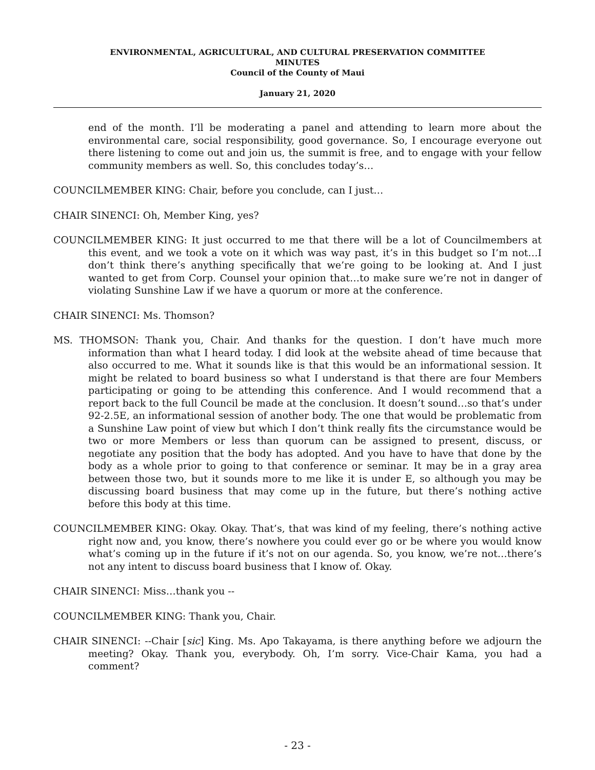ENVIRONMENTAL, AGRICULTURAL, AND CULTURAL PRESERVATION COMMITTEE
MINUTES
Council of the County of Maui
January 21, 2020
end of the month. I’ll be moderating a panel and attending to learn more about the environmental care, social responsibility, good governance. So, I encourage everyone out there listening to come out and join us, the summit is free, and to engage with your fellow community members as well. So, this concludes today’s…
COUNCILMEMBER KING: Chair, before you conclude, can I just…
CHAIR SINENCI: Oh, Member King, yes?
COUNCILMEMBER KING: It just occurred to me that there will be a lot of Councilmembers at this event, and we took a vote on it which was way past, it’s in this budget so I’m not…I don’t think there’s anything specifically that we’re going to be looking at. And I just wanted to get from Corp. Counsel your opinion that…to make sure we’re not in danger of violating Sunshine Law if we have a quorum or more at the conference.
CHAIR SINENCI: Ms. Thomson?
MS. THOMSON: Thank you, Chair. And thanks for the question. I don’t have much more information than what I heard today. I did look at the website ahead of time because that also occurred to me. What it sounds like is that this would be an informational session. It might be related to board business so what I understand is that there are four Members participating or going to be attending this conference. And I would recommend that a report back to the full Council be made at the conclusion. It doesn’t sound…so that’s under 92-2.5E, an informational session of another body. The one that would be problematic from a Sunshine Law point of view but which I don’t think really fits the circumstance would be two or more Members or less than quorum can be assigned to present, discuss, or negotiate any position that the body has adopted. And you have to have that done by the body as a whole prior to going to that conference or seminar. It may be in a gray area between those two, but it sounds more to me like it is under E, so although you may be discussing board business that may come up in the future, but there’s nothing active before this body at this time.
COUNCILMEMBER KING: Okay. Okay. That’s, that was kind of my feeling, there’s nothing active right now and, you know, there’s nowhere you could ever go or be where you would know what’s coming up in the future if it’s not on our agenda. So, you know, we’re not…there’s not any intent to discuss board business that I know of. Okay.
CHAIR SINENCI: Miss…thank you --
COUNCILMEMBER KING: Thank you, Chair.
CHAIR SINENCI: --Chair [sic] King. Ms. Apo Takayama, is there anything before we adjourn the meeting? Okay. Thank you, everybody. Oh, I’m sorry. Vice-Chair Kama, you had a comment?
- 23 -